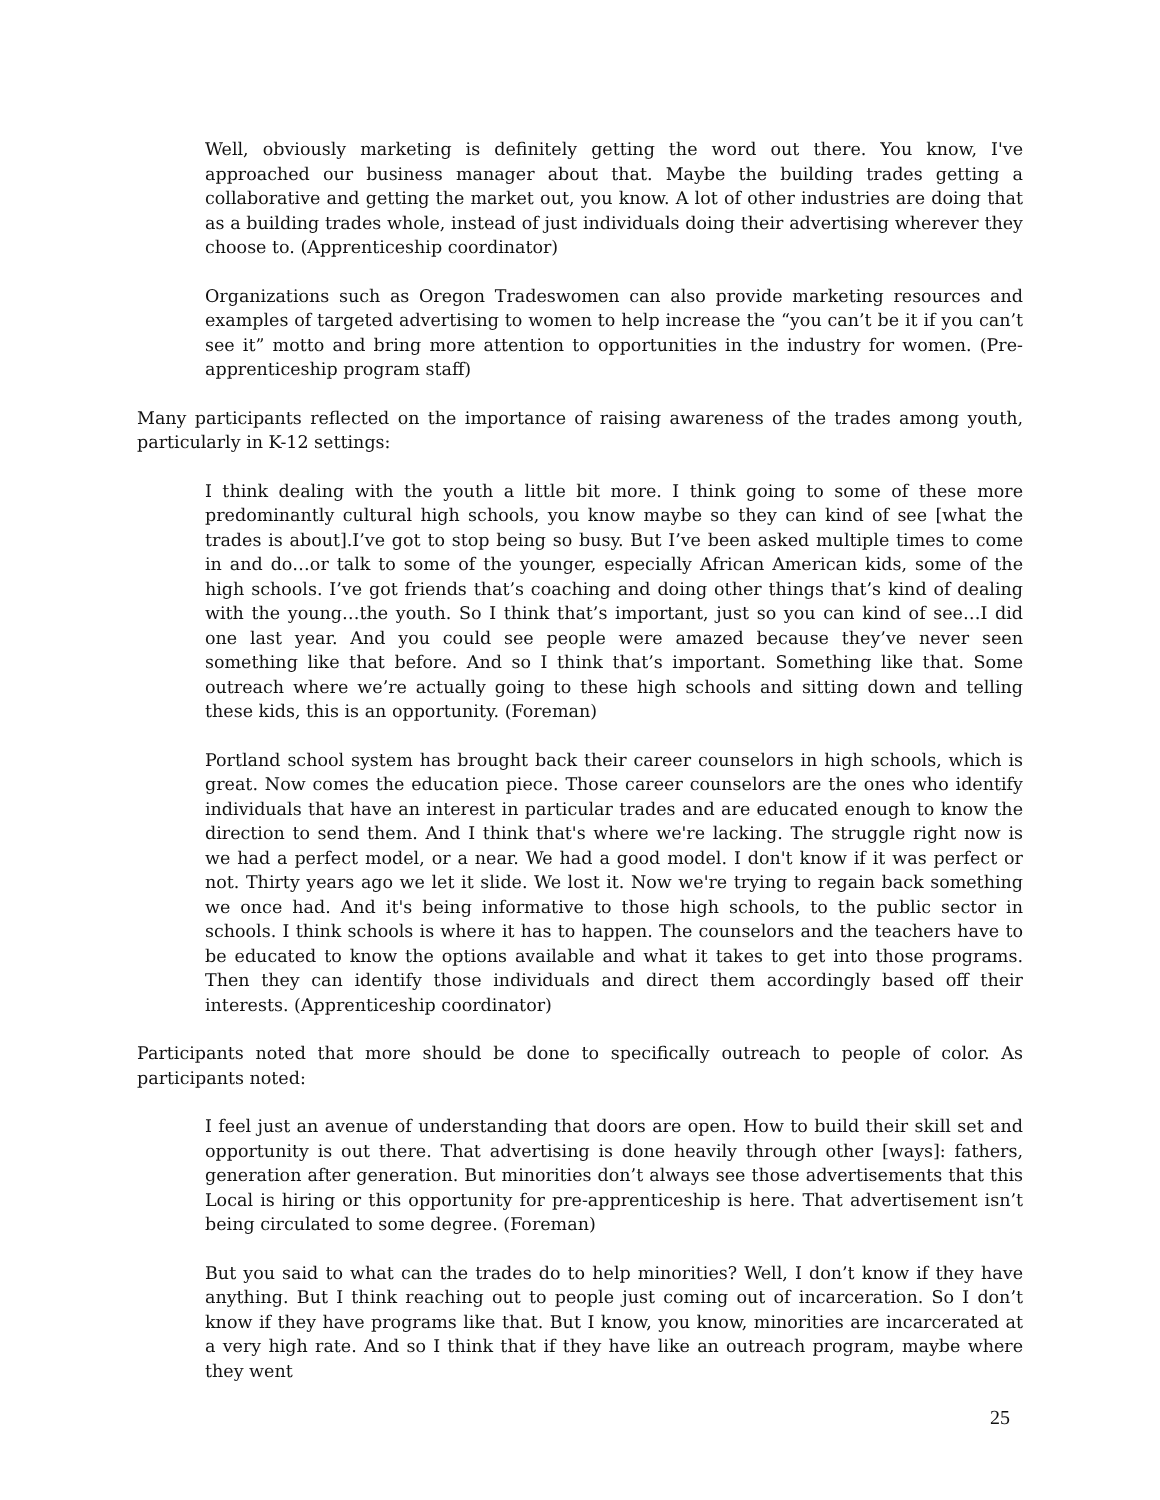Well, obviously marketing is definitely getting the word out there. You know, I've approached our business manager about that. Maybe the building trades getting a collaborative and getting the market out, you know. A lot of other industries are doing that as a building trades whole, instead of just individuals doing their advertising wherever they choose to. (Apprenticeship coordinator)
Organizations such as Oregon Tradeswomen can also provide marketing resources and examples of targeted advertising to women to help increase the “you can’t be it if you can’t see it” motto and bring more attention to opportunities in the industry for women. (Pre-apprenticeship program staff)
Many participants reflected on the importance of raising awareness of the trades among youth, particularly in K-12 settings:
I think dealing with the youth a little bit more. I think going to some of these more predominantly cultural high schools, you know maybe so they can kind of see [what the trades is about].I’ve got to stop being so busy. But I’ve been asked multiple times to come in and do…or talk to some of the younger, especially African American kids, some of the high schools. I’ve got friends that’s coaching and doing other things that’s kind of dealing with the young…the youth. So I think that’s important, just so you can kind of see…I did one last year. And you could see people were amazed because they’ve never seen something like that before. And so I think that’s important. Something like that. Some outreach where we’re actually going to these high schools and sitting down and telling these kids, this is an opportunity. (Foreman)
Portland school system has brought back their career counselors in high schools, which is great. Now comes the education piece. Those career counselors are the ones who identify individuals that have an interest in particular trades and are educated enough to know the direction to send them. And I think that's where we're lacking. The struggle right now is we had a perfect model, or a near. We had a good model. I don't know if it was perfect or not. Thirty years ago we let it slide. We lost it. Now we're trying to regain back something we once had. And it's being informative to those high schools, to the public sector in schools. I think schools is where it has to happen. The counselors and the teachers have to be educated to know the options available and what it takes to get into those programs. Then they can identify those individuals and direct them accordingly based off their interests. (Apprenticeship coordinator)
Participants noted that more should be done to specifically outreach to people of color. As participants noted:
I feel just an avenue of understanding that doors are open. How to build their skill set and opportunity is out there. That advertising is done heavily through other [ways]: fathers, generation after generation. But minorities don’t always see those advertisements that this Local is hiring or this opportunity for pre-apprenticeship is here. That advertisement isn’t being circulated to some degree. (Foreman)
But you said to what can the trades do to help minorities? Well, I don’t know if they have anything. But I think reaching out to people just coming out of incarceration. So I don’t know if they have programs like that. But I know, you know, minorities are incarcerated at a very high rate. And so I think that if they have like an outreach program, maybe where they went
25